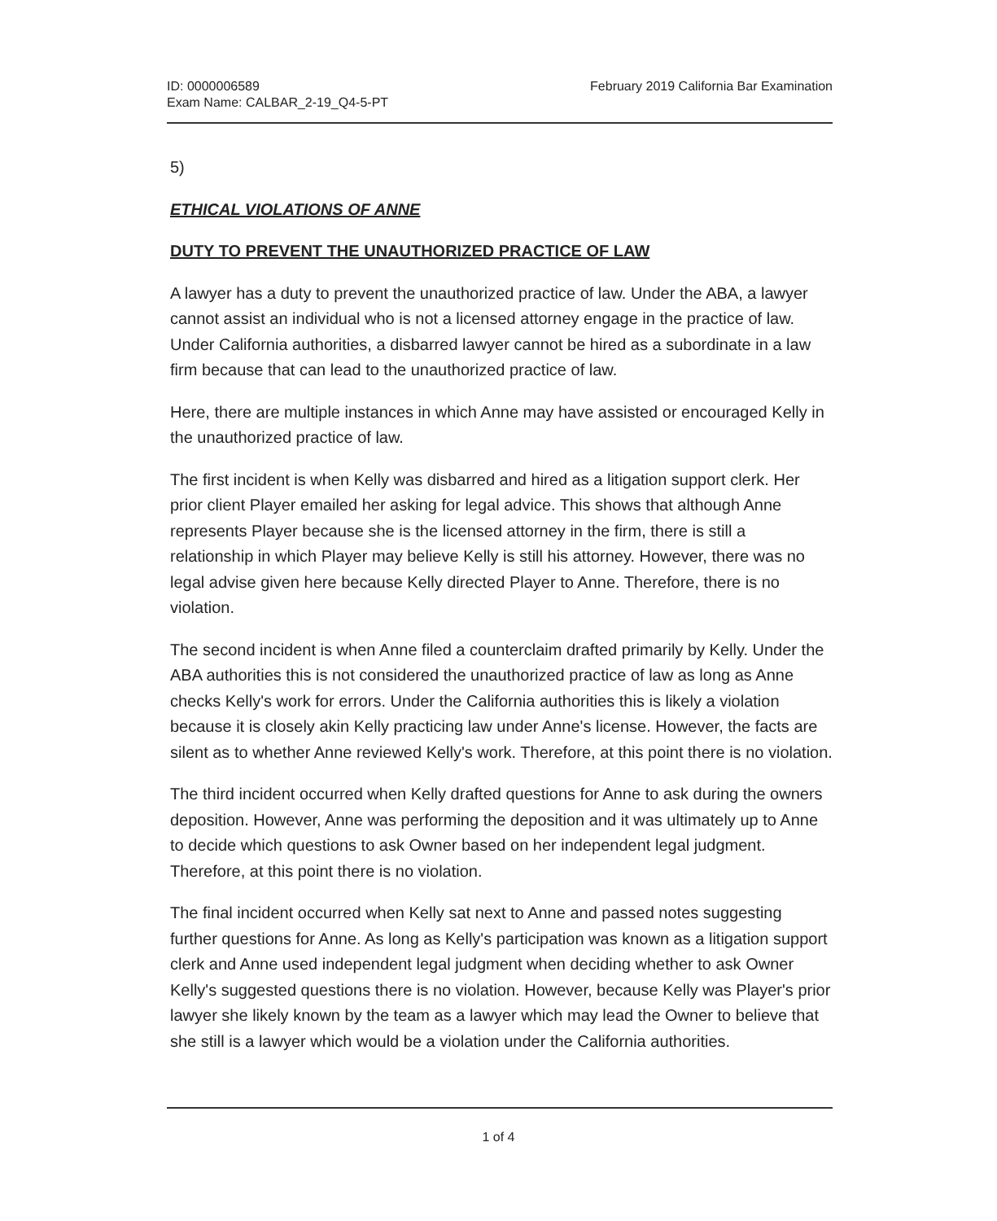ID: 0000006589
Exam Name: CALBAR_2-19_Q4-5-PT
February 2019 California Bar Examination
5)
ETHICAL VIOLATIONS OF ANNE
DUTY TO PREVENT THE UNAUTHORIZED PRACTICE OF LAW
A lawyer has a duty to prevent the unauthorized practice of law. Under the ABA, a lawyer cannot assist an individual who is not a licensed attorney engage in the practice of law. Under California authorities, a disbarred lawyer cannot be hired as a subordinate in a law firm because that can lead to the unauthorized practice of law.
Here, there are multiple instances in which Anne may have assisted or encouraged Kelly in the unauthorized practice of law.
The first incident is when Kelly was disbarred and hired as a litigation support clerk. Her prior client Player emailed her asking for legal advice. This shows that although Anne represents Player because she is the licensed attorney in the firm, there is still a relationship in which Player may believe Kelly is still his attorney. However, there was no legal advise given here because Kelly directed Player to Anne. Therefore, there is no violation.
The second incident is when Anne filed a counterclaim drafted primarily by Kelly. Under the ABA authorities this is not considered the unauthorized practice of law as long as Anne checks Kelly's work for errors. Under the California authorities this is likely a violation because it is closely akin Kelly practicing law under Anne's license. However, the facts are silent as to whether Anne reviewed Kelly's work. Therefore, at this point there is no violation.
The third incident occurred when Kelly drafted questions for Anne to ask during the owners deposition. However, Anne was performing the deposition and it was ultimately up to Anne to decide which questions to ask Owner based on her independent legal judgment. Therefore, at this point there is no violation.
The final incident occurred when Kelly sat next to Anne and passed notes suggesting further questions for Anne. As long as Kelly's participation was known as a litigation support clerk and Anne used independent legal judgment when deciding whether to ask Owner Kelly's suggested questions there is no violation. However, because Kelly was Player's prior lawyer she likely known by the team as a lawyer which may lead the Owner to believe that she still is a lawyer which would be a violation under the California authorities.
1 of 4